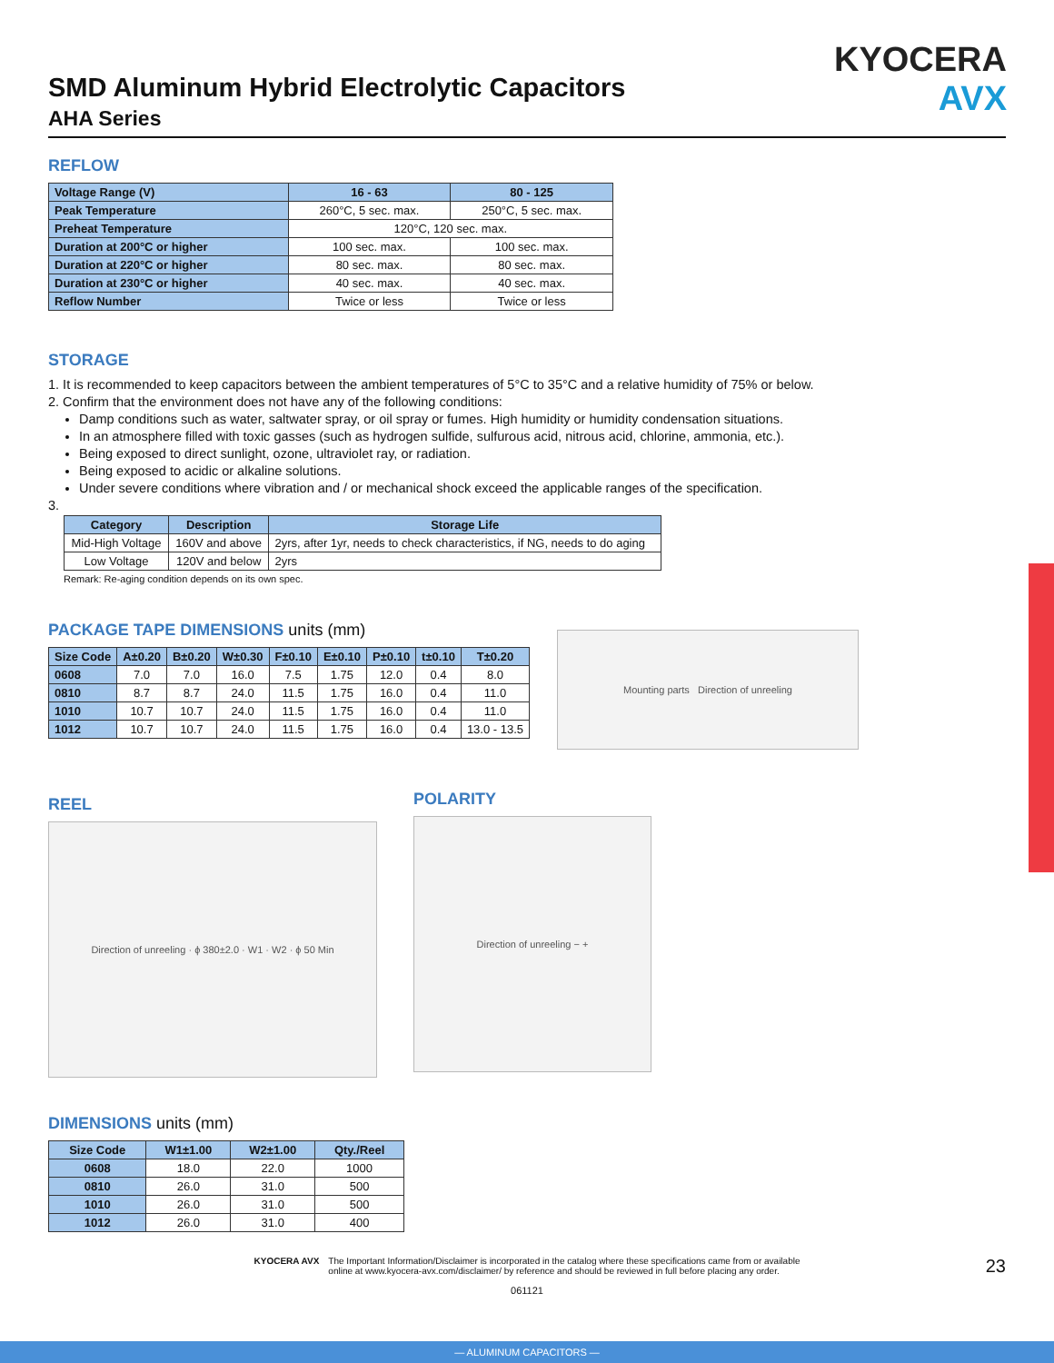KYOCERA
AVX
SMD Aluminum Hybrid Electrolytic Capacitors
AHA Series
REFLOW
| Voltage Range (V) | 16 - 63 | 80 - 125 |
| Peak Temperature | 260°C, 5 sec. max. | 250°C, 5 sec. max. |
| Preheat Temperature | 120°C, 120 sec. max. | |
| Duration at 200°C or higher | 100 sec. max. | 100 sec. max. |
| Duration at 220°C or higher | 80 sec. max. | 80 sec. max. |
| Duration at 230°C or higher | 40 sec. max. | 40 sec. max. |
| Reflow Number | Twice or less | Twice or less |
STORAGE
1. It is recommended to keep capacitors between the ambient temperatures of 5°C to 35°C and a relative humidity of 75% or below.
2. Confirm that the environment does not have any of the following conditions:
Damp conditions such as water, saltwater spray, or oil spray or fumes. High humidity or humidity condensation situations.
In an atmosphere filled with toxic gasses (such as hydrogen sulfide, sulfurous acid, nitrous acid, chlorine, ammonia, etc.).
Being exposed to direct sunlight, ozone, ultraviolet ray, or radiation.
Being exposed to acidic or alkaline solutions.
Under severe conditions where vibration and / or mechanical shock exceed the applicable ranges of the specification.
3.
| Category | Description | Storage Life |
| --- | --- | --- |
| Mid-High Voltage | 160V and above | 2yrs, after 1yr, needs to check characteristics, if NG, needs to do aging |
| Low Voltage | 120V and below | 2yrs |
Remark: Re-aging condition depends on its own spec.
PACKAGE TAPE DIMENSIONS units (mm)
| Size Code | A±0.20 | B±0.20 | W±0.30 | F±0.10 | E±0.10 | P±0.10 | t±0.10 | T±0.20 |
| --- | --- | --- | --- | --- | --- | --- | --- | --- |
| 0608 | 7.0 | 7.0 | 16.0 | 7.5 | 1.75 | 12.0 | 0.4 | 8.0 |
| 0810 | 8.7 | 8.7 | 24.0 | 11.5 | 1.75 | 16.0 | 0.4 | 11.0 |
| 1010 | 10.7 | 10.7 | 24.0 | 11.5 | 1.75 | 16.0 | 0.4 | 11.0 |
| 1012 | 10.7 | 10.7 | 24.0 | 11.5 | 1.75 | 16.0 | 0.4 | 13.0 - 13.5 |
Mounting parts Direction of unreeling
REEL
Direction of unreeling · ϕ 380±2.0 · W1 · W2 · ϕ 50 Min
POLARITY
Direction of unreeling − +
DIMENSIONS units (mm)
| Size Code | W1±1.00 | W2±1.00 | Qty./Reel |
| --- | --- | --- | --- |
| 0608 | 18.0 | 22.0 | 1000 |
| 0810 | 26.0 | 31.0 | 500 |
| 1010 | 26.0 | 31.0 | 500 |
| 1012 | 26.0 | 31.0 | 400 |
KYOCERA AVX The Important Information/Disclaimer is incorporated in the catalog where these specifications came from or available
online at www.kyocera-avx.com/disclaimer/ by reference and should be reviewed in full before placing any order.
23
061121
— ALUMINUM CAPACITORS —